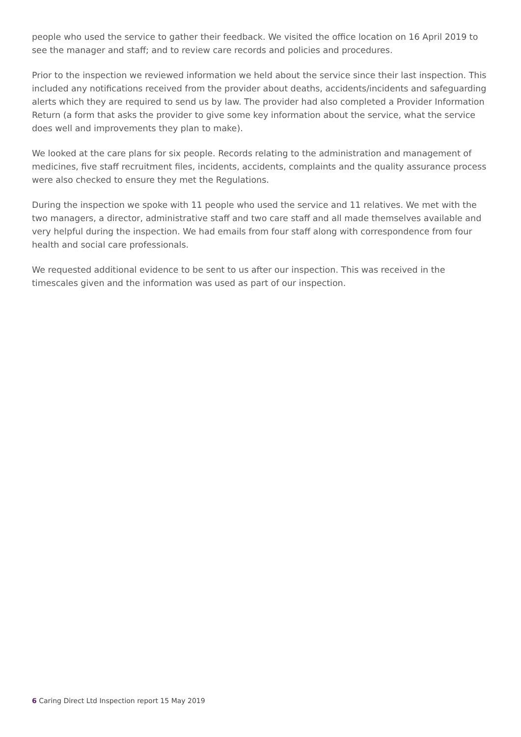people who used the service to gather their feedback. We visited the office location on 16 April 2019 to see the manager and staff; and to review care records and policies and procedures.
Prior to the inspection we reviewed information we held about the service since their last inspection. This included any notifications received from the provider about deaths, accidents/incidents and safeguarding alerts which they are required to send us by law. The provider had also completed a Provider Information Return (a form that asks the provider to give some key information about the service, what the service does well and improvements they plan to make).
We looked at the care plans for six people. Records relating to the administration and management of medicines, five staff recruitment files, incidents, accidents, complaints and the quality assurance process were also checked to ensure they met the Regulations.
During the inspection we spoke with 11 people who used the service and 11 relatives. We met with the two managers, a director, administrative staff and two care staff and all made themselves available and very helpful during the inspection. We had emails from four staff along with correspondence from four health and social care professionals.
We requested additional evidence to be sent to us after our inspection. This was received in the timescales given and the information was used as part of our inspection.
6 Caring Direct Ltd Inspection report 15 May 2019